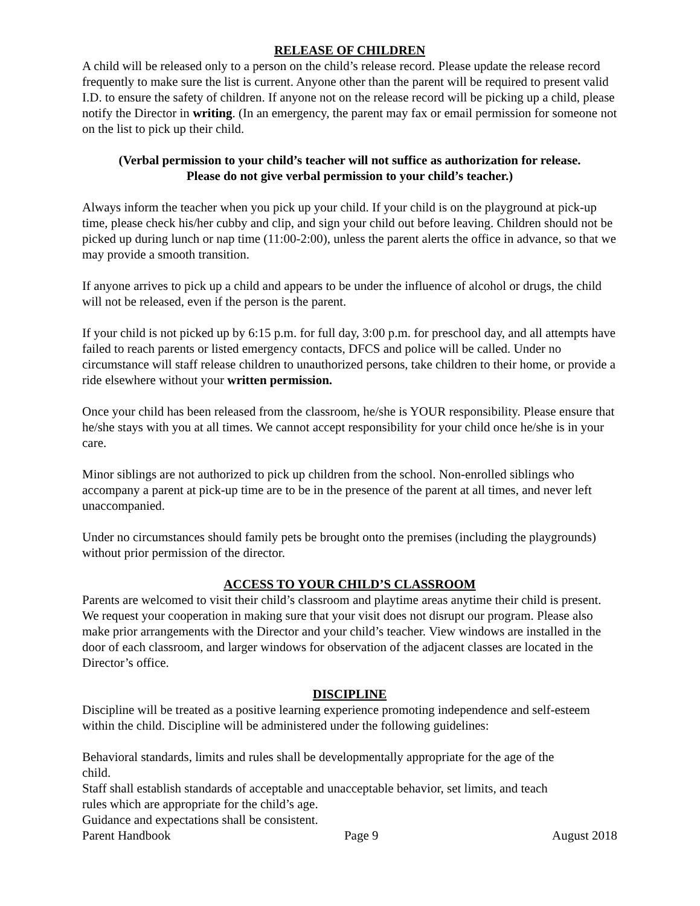RELEASE OF CHILDREN
A child will be released only to a person on the child’s release record. Please update the release record frequently to make sure the list is current. Anyone other than the parent will be required to present valid I.D. to ensure the safety of children. If anyone not on the release record will be picking up a child, please notify the Director in writing. (In an emergency, the parent may fax or email permission for someone not on the list to pick up their child.
(Verbal permission to your child’s teacher will not suffice as authorization for release. Please do not give verbal permission to your child’s teacher.)
Always inform the teacher when you pick up your child. If your child is on the playground at pick-up time, please check his/her cubby and clip, and sign your child out before leaving. Children should not be picked up during lunch or nap time (11:00-2:00), unless the parent alerts the office in advance, so that we may provide a smooth transition.
If anyone arrives to pick up a child and appears to be under the influence of alcohol or drugs, the child will not be released, even if the person is the parent.
If your child is not picked up by 6:15 p.m. for full day, 3:00 p.m. for preschool day, and all attempts have failed to reach parents or listed emergency contacts, DFCS and police will be called. Under no circumstance will staff release children to unauthorized persons, take children to their home, or provide a ride elsewhere without your written permission.
Once your child has been released from the classroom, he/she is YOUR responsibility. Please ensure that he/she stays with you at all times. We cannot accept responsibility for your child once he/she is in your care.
Minor siblings are not authorized to pick up children from the school. Non-enrolled siblings who accompany a parent at pick-up time are to be in the presence of the parent at all times, and never left unaccompanied.
Under no circumstances should family pets be brought onto the premises (including the playgrounds) without prior permission of the director.
ACCESS TO YOUR CHILD’S CLASSROOM
Parents are welcomed to visit their child’s classroom and playtime areas anytime their child is present. We request your cooperation in making sure that your visit does not disrupt our program. Please also make prior arrangements with the Director and your child’s teacher. View windows are installed in the door of each classroom, and larger windows for observation of the adjacent classes are located in the Director’s office.
DISCIPLINE
Discipline will be treated as a positive learning experience promoting independence and self-esteem within the child. Discipline will be administered under the following guidelines:
Behavioral standards, limits and rules shall be developmentally appropriate for the age of the child.
Staff shall establish standards of acceptable and unacceptable behavior, set limits, and teach rules which are appropriate for the child’s age.
Guidance and expectations shall be consistent.
Parent Handbook Page 9 August 2018